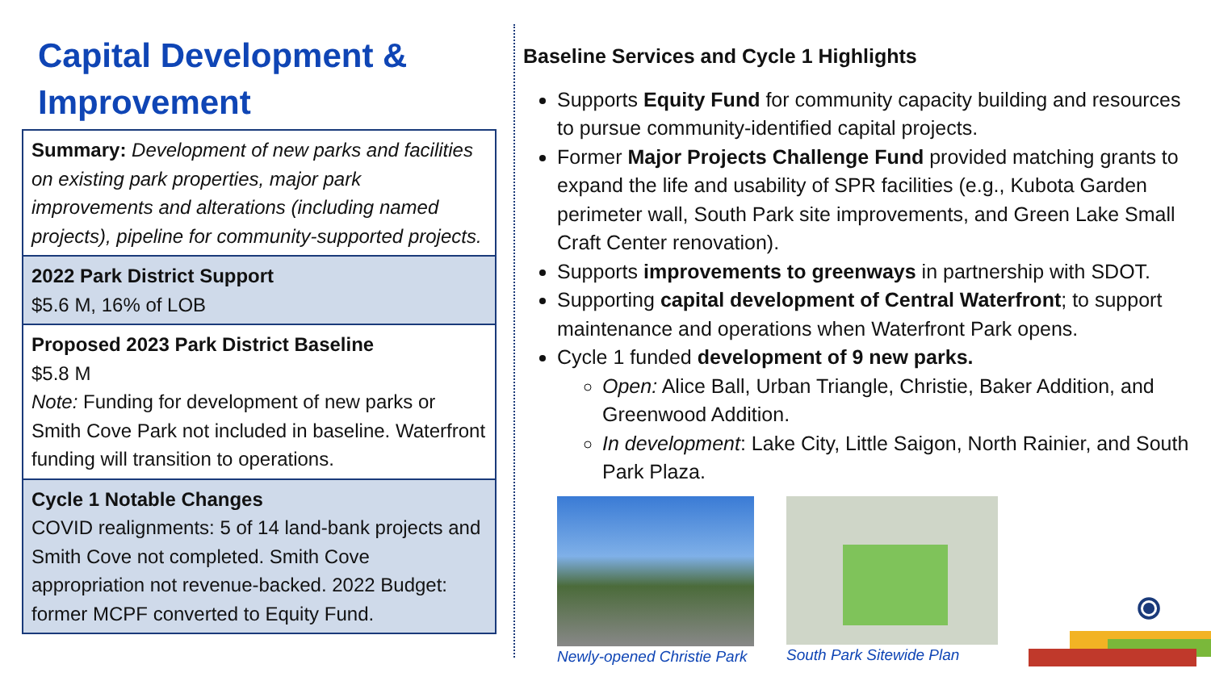Capital Development &
Improvement
Summary: Development of new parks and facilities on existing park properties, major park improvements and alterations (including named projects), pipeline for community-supported projects.
2022 Park District Support
$5.6 M, 16% of LOB
Proposed 2023 Park District Baseline
$5.8 M
Note: Funding for development of new parks or Smith Cove Park not included in baseline. Waterfront funding will transition to operations.
Cycle 1 Notable Changes
COVID realignments: 5 of 14 land-bank projects and Smith Cove not completed. Smith Cove appropriation not revenue-backed. 2022 Budget: former MCPF converted to Equity Fund.
Baseline Services and Cycle 1 Highlights
Supports Equity Fund for community capacity building and resources to pursue community-identified capital projects.
Former Major Projects Challenge Fund provided matching grants to expand the life and usability of SPR facilities (e.g., Kubota Garden perimeter wall, South Park site improvements, and Green Lake Small Craft Center renovation).
Supports improvements to greenways in partnership with SDOT.
Supporting capital development of Central Waterfront; to support maintenance and operations when Waterfront Park opens.
Cycle 1 funded development of 9 new parks.
Open: Alice Ball, Urban Triangle, Christie, Baker Addition, and Greenwood Addition.
In development: Lake City, Little Saigon, North Rainier, and South Park Plaza.
Newly-opened Christie Park South Park Sitewide Plan
⦿